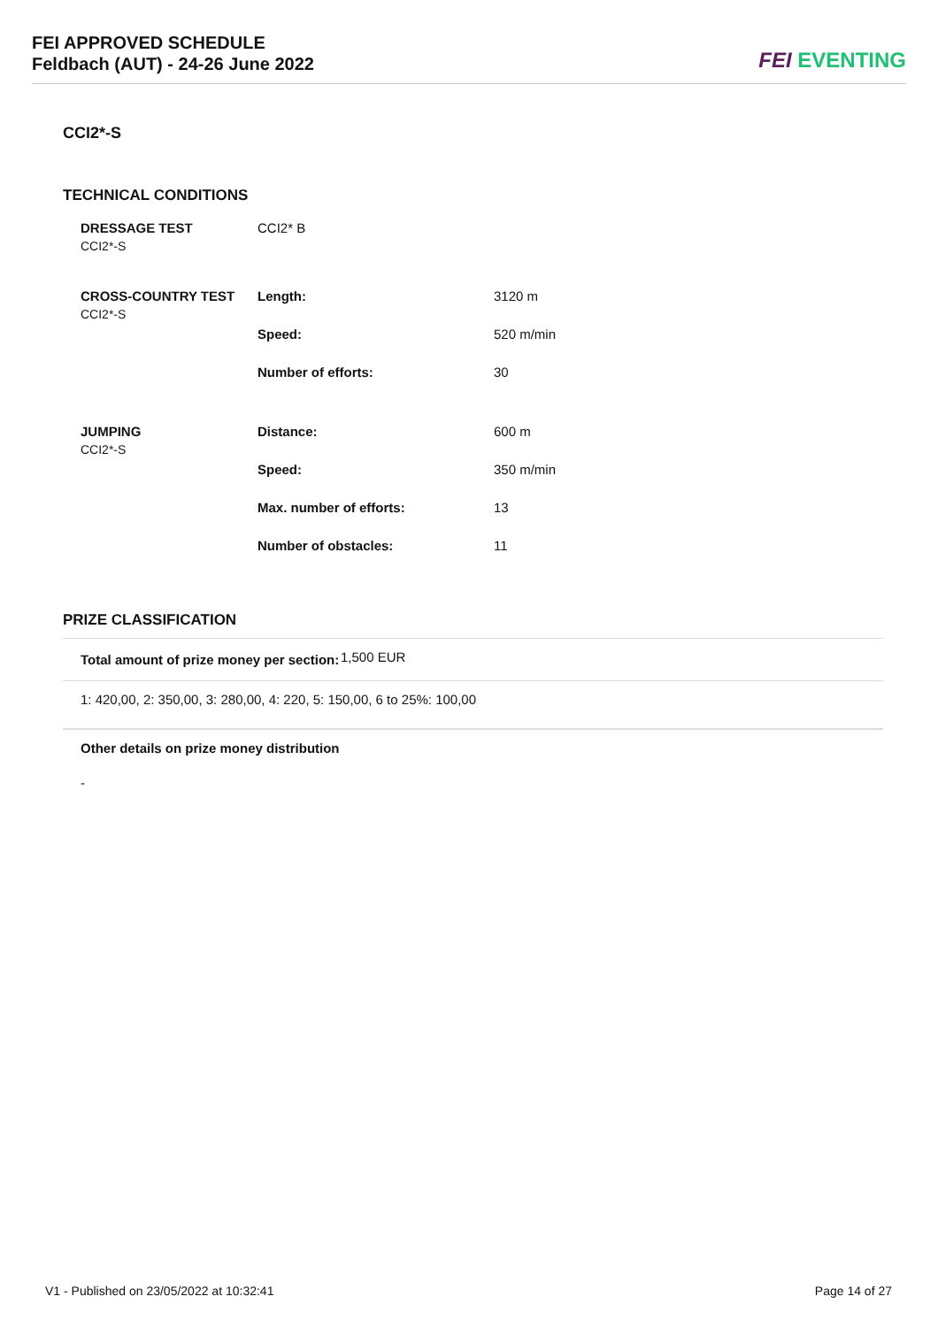FEI APPROVED SCHEDULE
Feldbach (AUT) - 24-26 June 2022
FEI EVENTING
CCI2*-S
TECHNICAL CONDITIONS
| DRESSAGE TEST CCI2*-S | CCI2* B | |
| CROSS-COUNTRY TEST CCI2*-S | Length: | 3120 m |
| | Speed: | 520 m/min |
| | Number of efforts: | 30 |
| JUMPING CCI2*-S | Distance: | 600 m |
| | Speed: | 350 m/min |
| | Max. number of efforts: | 13 |
| | Number of obstacles: | 11 |
PRIZE CLASSIFICATION
Total amount of prize money per section: 1,500 EUR
1: 420,00, 2: 350,00, 3: 280,00, 4: 220, 5: 150,00, 6 to 25%: 100,00
Other details on prize money distribution
-
V1 - Published on 23/05/2022 at 10:32:41 Page 14 of 27